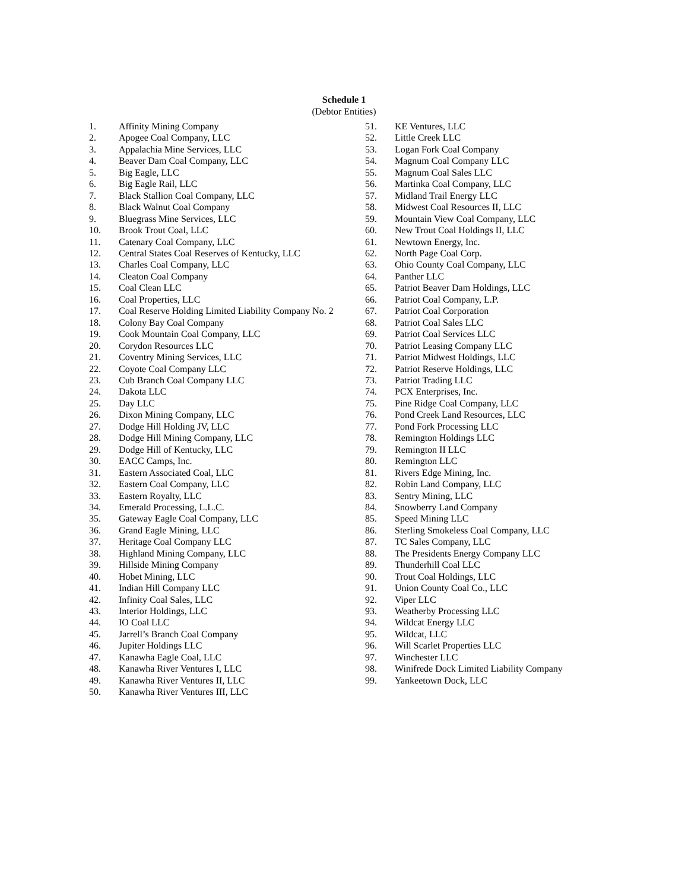Schedule 1
(Debtor Entities)
1. Affinity Mining Company
2. Apogee Coal Company, LLC
3. Appalachia Mine Services, LLC
4. Beaver Dam Coal Company, LLC
5. Big Eagle, LLC
6. Big Eagle Rail, LLC
7. Black Stallion Coal Company, LLC
8. Black Walnut Coal Company
9. Bluegrass Mine Services, LLC
10. Brook Trout Coal, LLC
11. Catenary Coal Company, LLC
12. Central States Coal Reserves of Kentucky, LLC
13. Charles Coal Company, LLC
14. Cleaton Coal Company
15. Coal Clean LLC
16. Coal Properties, LLC
17. Coal Reserve Holding Limited Liability Company No. 2
18. Colony Bay Coal Company
19. Cook Mountain Coal Company, LLC
20. Corydon Resources LLC
21. Coventry Mining Services, LLC
22. Coyote Coal Company LLC
23. Cub Branch Coal Company LLC
24. Dakota LLC
25. Day LLC
26. Dixon Mining Company, LLC
27. Dodge Hill Holding JV, LLC
28. Dodge Hill Mining Company, LLC
29. Dodge Hill of Kentucky, LLC
30. EACC Camps, Inc.
31. Eastern Associated Coal, LLC
32. Eastern Coal Company, LLC
33. Eastern Royalty, LLC
34. Emerald Processing, L.L.C.
35. Gateway Eagle Coal Company, LLC
36. Grand Eagle Mining, LLC
37. Heritage Coal Company LLC
38. Highland Mining Company, LLC
39. Hillside Mining Company
40. Hobet Mining, LLC
41. Indian Hill Company LLC
42. Infinity Coal Sales, LLC
43. Interior Holdings, LLC
44. IO Coal LLC
45. Jarrell’s Branch Coal Company
46. Jupiter Holdings LLC
47. Kanawha Eagle Coal, LLC
48. Kanawha River Ventures I, LLC
49. Kanawha River Ventures II, LLC
50. Kanawha River Ventures III, LLC
51. KE Ventures, LLC
52. Little Creek LLC
53. Logan Fork Coal Company
54. Magnum Coal Company LLC
55. Magnum Coal Sales LLC
56. Martinka Coal Company, LLC
57. Midland Trail Energy LLC
58. Midwest Coal Resources II, LLC
59. Mountain View Coal Company, LLC
60. New Trout Coal Holdings II, LLC
61. Newtown Energy, Inc.
62. North Page Coal Corp.
63. Ohio County Coal Company, LLC
64. Panther LLC
65. Patriot Beaver Dam Holdings, LLC
66. Patriot Coal Company, L.P.
67. Patriot Coal Corporation
68. Patriot Coal Sales LLC
69. Patriot Coal Services LLC
70. Patriot Leasing Company LLC
71. Patriot Midwest Holdings, LLC
72. Patriot Reserve Holdings, LLC
73. Patriot Trading LLC
74. PCX Enterprises, Inc.
75. Pine Ridge Coal Company, LLC
76. Pond Creek Land Resources, LLC
77. Pond Fork Processing LLC
78. Remington Holdings LLC
79. Remington II LLC
80. Remington LLC
81. Rivers Edge Mining, Inc.
82. Robin Land Company, LLC
83. Sentry Mining, LLC
84. Snowberry Land Company
85. Speed Mining LLC
86. Sterling Smokeless Coal Company, LLC
87. TC Sales Company, LLC
88. The Presidents Energy Company LLC
89. Thunderhill Coal LLC
90. Trout Coal Holdings, LLC
91. Union County Coal Co., LLC
92. Viper LLC
93. Weatherby Processing LLC
94. Wildcat Energy LLC
95. Wildcat, LLC
96. Will Scarlet Properties LLC
97. Winchester LLC
98. Winifrede Dock Limited Liability Company
99. Yankeetown Dock, LLC